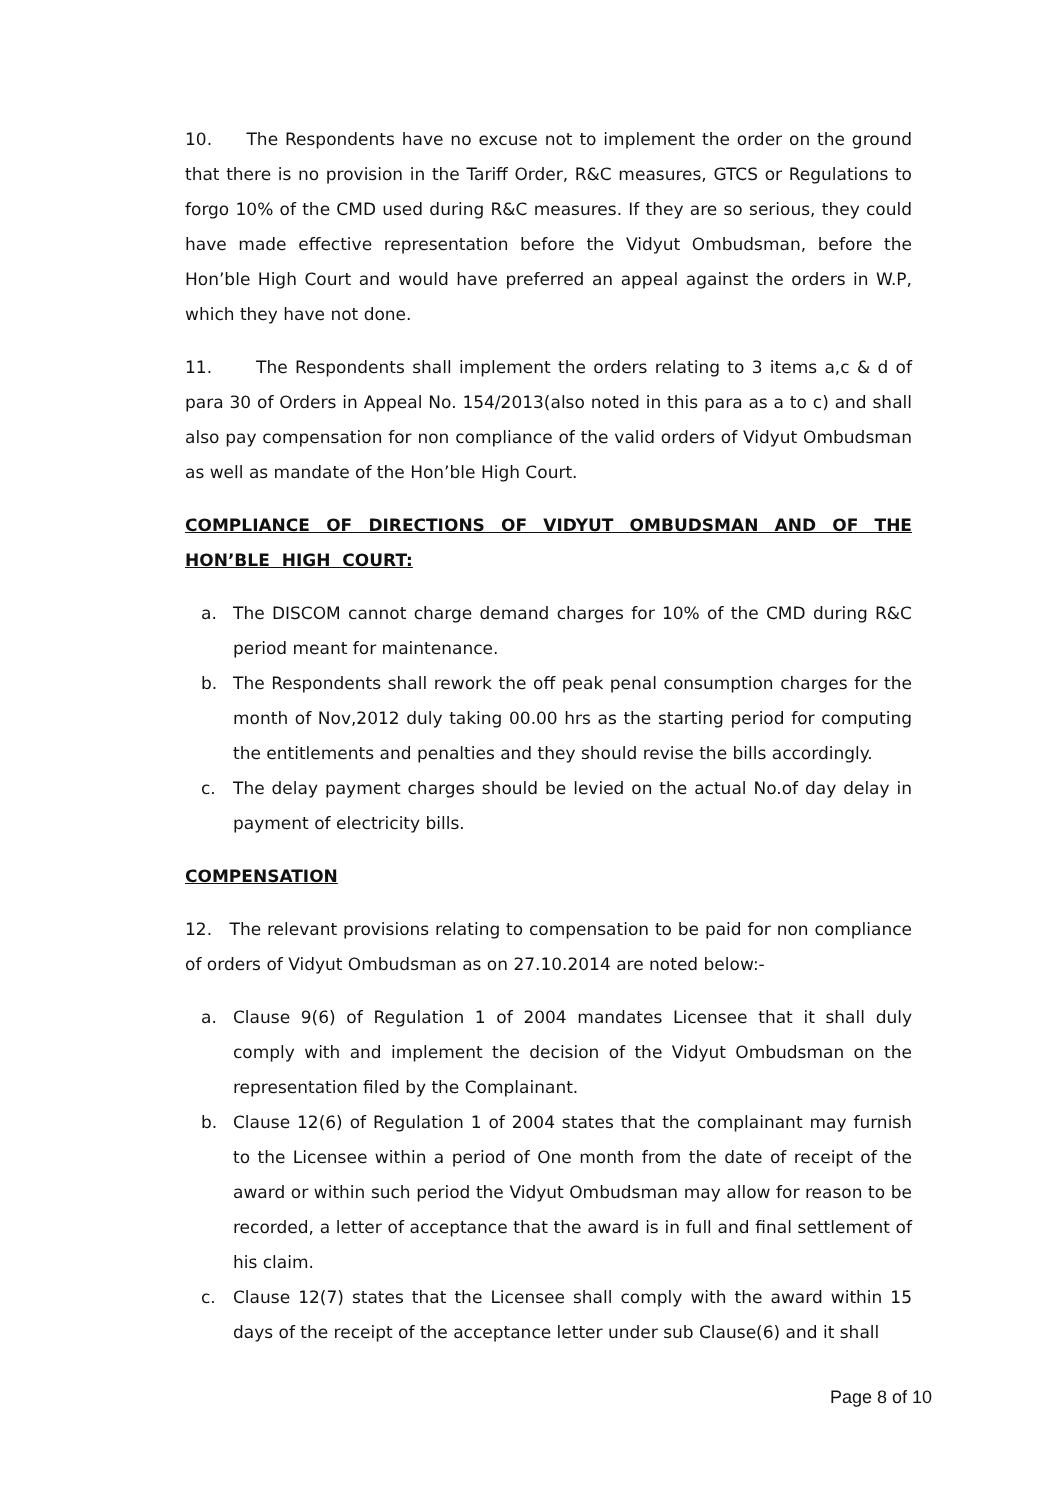10. The Respondents have no excuse not to implement the order on the ground that there is no provision in the Tariff Order, R&C measures, GTCS or Regulations to forgo 10% of the CMD used during R&C measures. If they are so serious, they could have made effective representation before the Vidyut Ombudsman, before the Hon’ble High Court and would have preferred an appeal against the orders in W.P, which they have not done.
11. The Respondents shall implement the orders relating to 3 items a,c & d of para 30 of Orders in Appeal No. 154/2013(also noted in this para as a to c) and shall also pay compensation for non compliance of the valid orders of Vidyut Ombudsman as well as mandate of the Hon’ble High Court.
COMPLIANCE OF DIRECTIONS OF VIDYUT OMBUDSMAN AND OF THE HON’BLE HIGH COURT:
a. The DISCOM cannot charge demand charges for 10% of the CMD during R&C period meant for maintenance.
b. The Respondents shall rework the off peak penal consumption charges for the month of Nov,2012 duly taking 00.00 hrs as the starting period for computing the entitlements and penalties and they should revise the bills accordingly.
c. The delay payment charges should be levied on the actual No.of day delay in payment of electricity bills.
COMPENSATION
12. The relevant provisions relating to compensation to be paid for non compliance of orders of Vidyut Ombudsman as on 27.10.2014 are noted below:-
a. Clause 9(6) of Regulation 1 of 2004 mandates Licensee that it shall duly comply with and implement the decision of the Vidyut Ombudsman on the representation filed by the Complainant.
b. Clause 12(6) of Regulation 1 of 2004 states that the complainant may furnish to the Licensee within a period of One month from the date of receipt of the award or within such period the Vidyut Ombudsman may allow for reason to be recorded, a letter of acceptance that the award is in full and final settlement of his claim.
c. Clause 12(7) states that the Licensee shall comply with the award within 15 days of the receipt of the acceptance letter under sub Clause(6) and it shall
Page 8 of 10